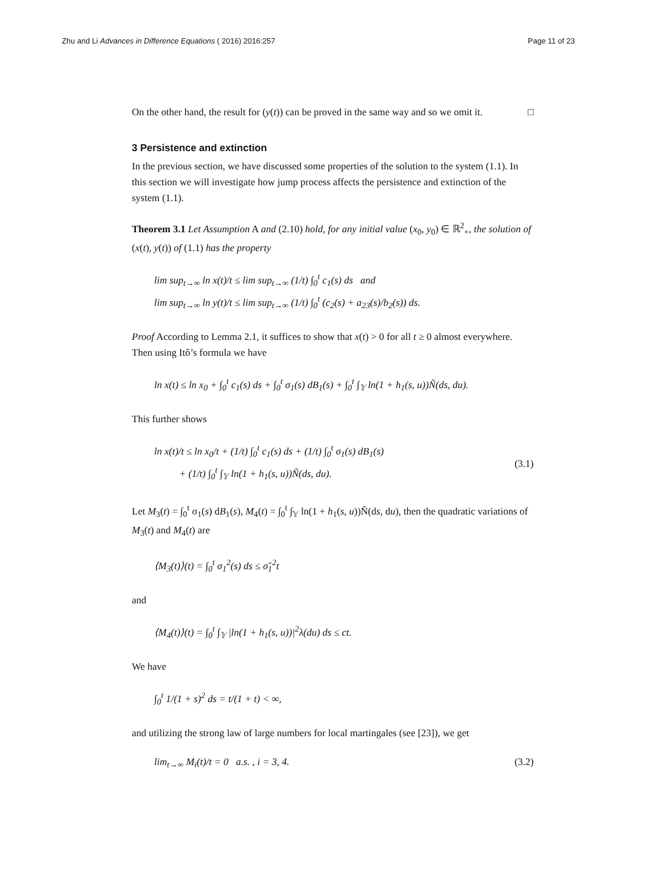Zhu and Li Advances in Difference Equations ( 2016) 2016:257 Page 11 of 23
On the other hand, the result for (y(t)) can be proved in the same way and so we omit it. □
3 Persistence and extinction
In the previous section, we have discussed some properties of the solution to the system (1.1). In this section we will investigate how jump process affects the persistence and extinction of the system (1.1).
Theorem 3.1 Let Assumption A and (2.10) hold, for any initial value (x<sub>0</sub>, y<sub>0</sub>) ∈ ℝ<sup>2</sup><sub>+</sub>, the solution of (x(t), y(t)) of (1.1) has the property
lim sup<sub>t→∞</sub> ln x(t)/t ≤ lim sup<sub>t→∞</sub> (1/t) ∫<sub>0</sub><sup>t</sup> c<sub>1</sub>(s) ds and
lim sup<sub>t→∞</sub> ln y(t)/t ≤ lim sup<sub>t→∞</sub> (1/t) ∫<sub>0</sub><sup>t</sup> (c<sub>2</sub>(s) + a<sub>23</sub>(s)/b<sub>2</sub>(s)) ds.
Proof According to Lemma 2.1, it suffices to show that x(t) > 0 for all t ≥ 0 almost everywhere. Then using Itô’s formula we have
ln x(t) ≤ ln x<sub>0</sub> + ∫<sub>0</sub><sup>t</sup> c<sub>1</sub>(s) ds + ∫<sub>0</sub><sup>t</sup> σ<sub>1</sub>(s) dB<sub>1</sub>(s) + ∫<sub>0</sub><sup>t</sup> ∫<sub>𝕐</sub> ln(1 + h<sub>1</sub>(s, u))Ñ(ds, du).
This further shows
ln x(t)/t ≤ ln x<sub>0</sub>/t + (1/t) ∫<sub>0</sub><sup>t</sup> c<sub>1</sub>(s) ds + (1/t) ∫<sub>0</sub><sup>t</sup> σ<sub>1</sub>(s) dB<sub>1</sub>(s)
+ (1/t) ∫<sub>0</sub><sup>t</sup> ∫<sub>𝕐</sub> ln(1 + h<sub>1</sub>(s, u))Ñ(ds, du).
(3.1)
Let M<sub>3</sub>(t) = ∫<sub>0</sub><sup>t</sup> σ<sub>1</sub>(s) dB<sub>1</sub>(s), M<sub>4</sub>(t) = ∫<sub>0</sub><sup>t</sup> ∫<sub>𝕐</sub> ln(1 + h<sub>1</sub>(s, u))Ñ(ds, du), then the quadratic variations of M<sub>3</sub>(t) and M<sub>4</sub>(t) are
⟨M<sub>3</sub>(t)⟩(t) = ∫<sub>0</sub><sup>t</sup> σ<sub>1</sub><sup>2</sup>(s) ds ≤ σ̌<sub>1</sub><sup>2</sup>t
and
⟨M<sub>4</sub>(t)⟩(t) = ∫<sub>0</sub><sup>t</sup> ∫<sub>𝕐</sub> |ln(1 + h<sub>1</sub>(s, u))|<sup>2</sup>λ(du) ds ≤ ct.
We have
∫<sub>0</sub><sup>t</sup> 1/(1 + s)<sup>2</sup> ds = t/(1 + t) < ∞,
and utilizing the strong law of large numbers for local martingales (see [23]), we get
lim<sub>t→∞</sub> M<sub>i</sub>(t)/t = 0 a.s. , i = 3, 4. (3.2)